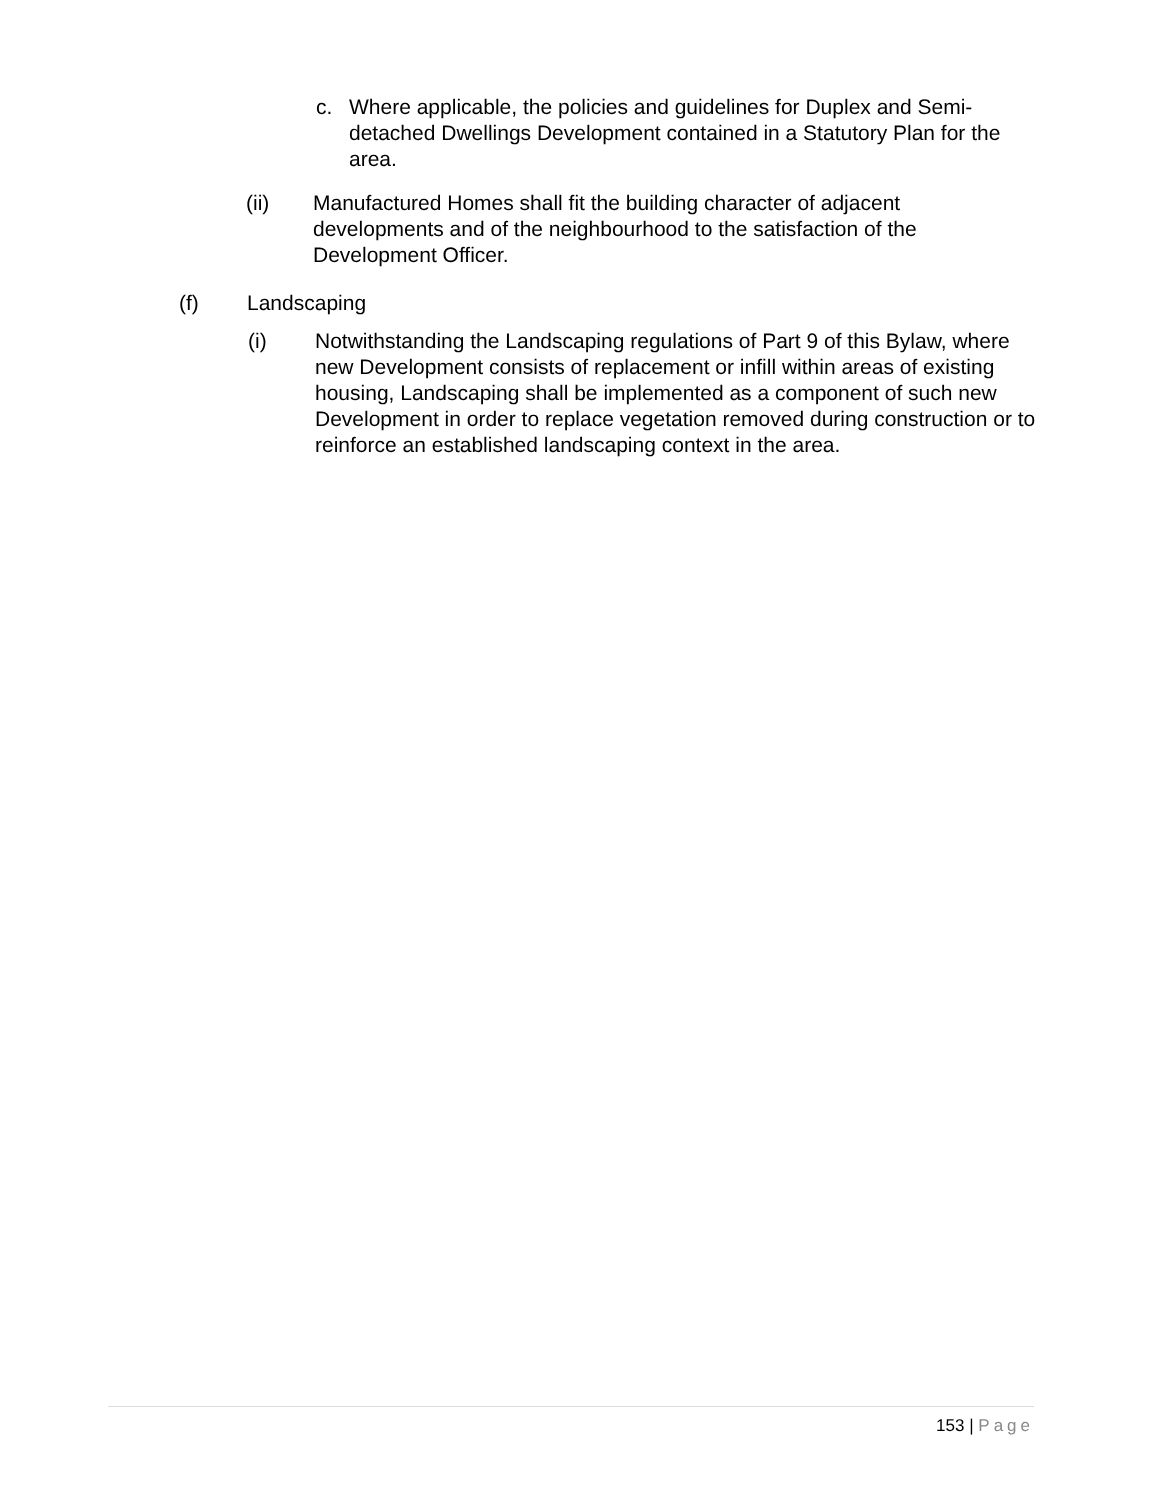c. Where applicable, the policies and guidelines for Duplex and Semi-detached Dwellings Development contained in a Statutory Plan for the area.
(ii) Manufactured Homes shall fit the building character of adjacent developments and of the neighbourhood to the satisfaction of the Development Officer.
(f) Landscaping
(i) Notwithstanding the Landscaping regulations of Part 9 of this Bylaw, where new Development consists of replacement or infill within areas of existing housing, Landscaping shall be implemented as a component of such new Development in order to replace vegetation removed during construction or to reinforce an established landscaping context in the area.
153 | Page